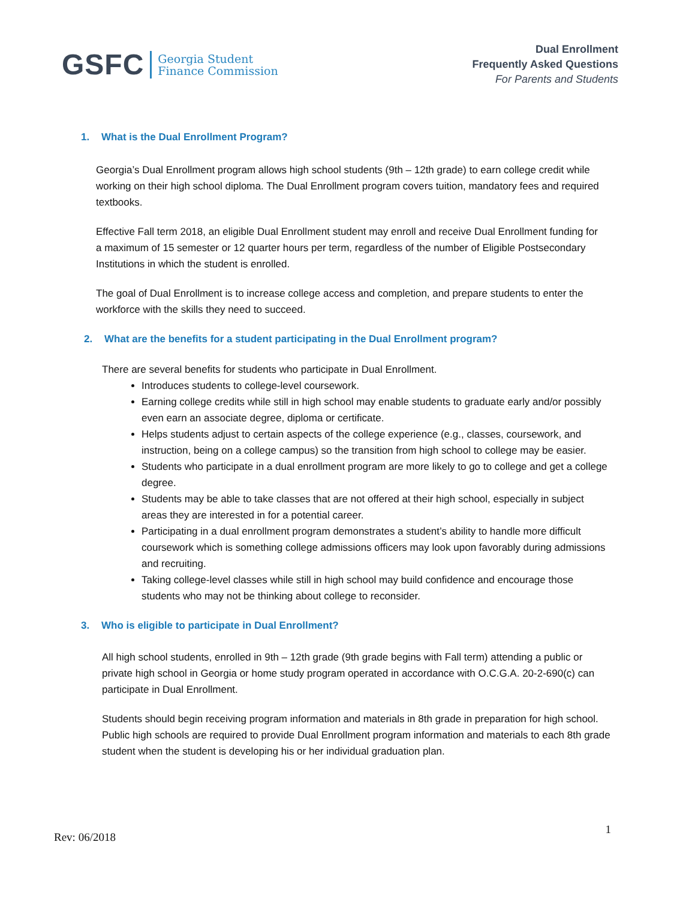GSFC Georgia Student
Finance Commission
Dual Enrollment
Frequently Asked Questions
For Parents and Students
1. What is the Dual Enrollment Program?
Georgia’s Dual Enrollment program allows high school students (9th – 12th grade) to earn college credit while working on their high school diploma. The Dual Enrollment program covers tuition, mandatory fees and required textbooks.
Effective Fall term 2018, an eligible Dual Enrollment student may enroll and receive Dual Enrollment funding for a maximum of 15 semester or 12 quarter hours per term, regardless of the number of Eligible Postsecondary Institutions in which the student is enrolled.
The goal of Dual Enrollment is to increase college access and completion, and prepare students to enter the workforce with the skills they need to succeed.
2. What are the benefits for a student participating in the Dual Enrollment program?
There are several benefits for students who participate in Dual Enrollment.
Introduces students to college-level coursework.
Earning college credits while still in high school may enable students to graduate early and/or possibly even earn an associate degree, diploma or certificate.
Helps students adjust to certain aspects of the college experience (e.g., classes, coursework, and instruction, being on a college campus) so the transition from high school to college may be easier.
Students who participate in a dual enrollment program are more likely to go to college and get a college degree.
Students may be able to take classes that are not offered at their high school, especially in subject areas they are interested in for a potential career.
Participating in a dual enrollment program demonstrates a student’s ability to handle more difficult coursework which is something college admissions officers may look upon favorably during admissions and recruiting.
Taking college-level classes while still in high school may build confidence and encourage those students who may not be thinking about college to reconsider.
3. Who is eligible to participate in Dual Enrollment?
All high school students, enrolled in 9th – 12th grade (9th grade begins with Fall term) attending a public or private high school in Georgia or home study program operated in accordance with O.C.G.A. 20-2-690(c) can participate in Dual Enrollment.
Students should begin receiving program information and materials in 8th grade in preparation for high school. Public high schools are required to provide Dual Enrollment program information and materials to each 8th grade student when the student is developing his or her individual graduation plan.
Rev: 06/2018
1